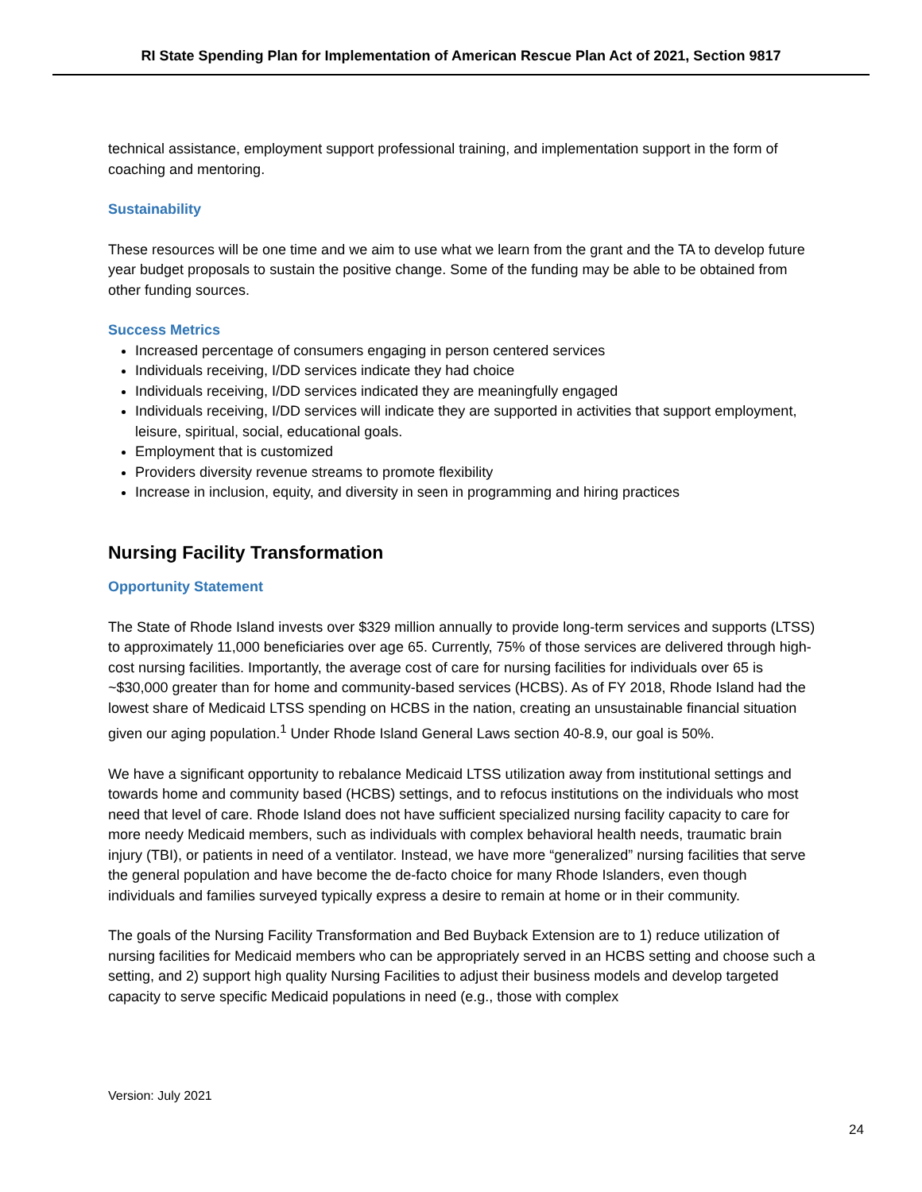RI State Spending Plan for Implementation of American Rescue Plan Act of 2021, Section 9817
technical assistance, employment support professional training, and implementation support in the form of coaching and mentoring.
Sustainability
These resources will be one time and we aim to use what we learn from the grant and the TA to develop future year budget proposals to sustain the positive change. Some of the funding may be able to be obtained from other funding sources.
Success Metrics
Increased percentage of consumers engaging in person centered services
Individuals receiving, I/DD services indicate they had choice
Individuals receiving, I/DD services indicated they are meaningfully engaged
Individuals receiving, I/DD services will indicate they are supported in activities that support employment, leisure, spiritual, social, educational goals.
Employment that is customized
Providers diversity revenue streams to promote flexibility
Increase in inclusion, equity, and diversity in seen in programming and hiring practices
Nursing Facility Transformation
Opportunity Statement
The State of Rhode Island invests over $329 million annually to provide long-term services and supports (LTSS) to approximately 11,000 beneficiaries over age 65. Currently, 75% of those services are delivered through high-cost nursing facilities. Importantly, the average cost of care for nursing facilities for individuals over 65 is ~$30,000 greater than for home and community-based services (HCBS). As of FY 2018, Rhode Island had the lowest share of Medicaid LTSS spending on HCBS in the nation, creating an unsustainable financial situation given our aging population.<sup>1</sup> Under Rhode Island General Laws section 40-8.9, our goal is 50%.
We have a significant opportunity to rebalance Medicaid LTSS utilization away from institutional settings and towards home and community based (HCBS) settings, and to refocus institutions on the individuals who most need that level of care. Rhode Island does not have sufficient specialized nursing facility capacity to care for more needy Medicaid members, such as individuals with complex behavioral health needs, traumatic brain injury (TBI), or patients in need of a ventilator. Instead, we have more “generalized” nursing facilities that serve the general population and have become the de-facto choice for many Rhode Islanders, even though individuals and families surveyed typically express a desire to remain at home or in their community.
The goals of the Nursing Facility Transformation and Bed Buyback Extension are to 1) reduce utilization of nursing facilities for Medicaid members who can be appropriately served in an HCBS setting and choose such a setting, and 2) support high quality Nursing Facilities to adjust their business models and develop targeted capacity to serve specific Medicaid populations in need (e.g., those with complex
Version: July 2021
24